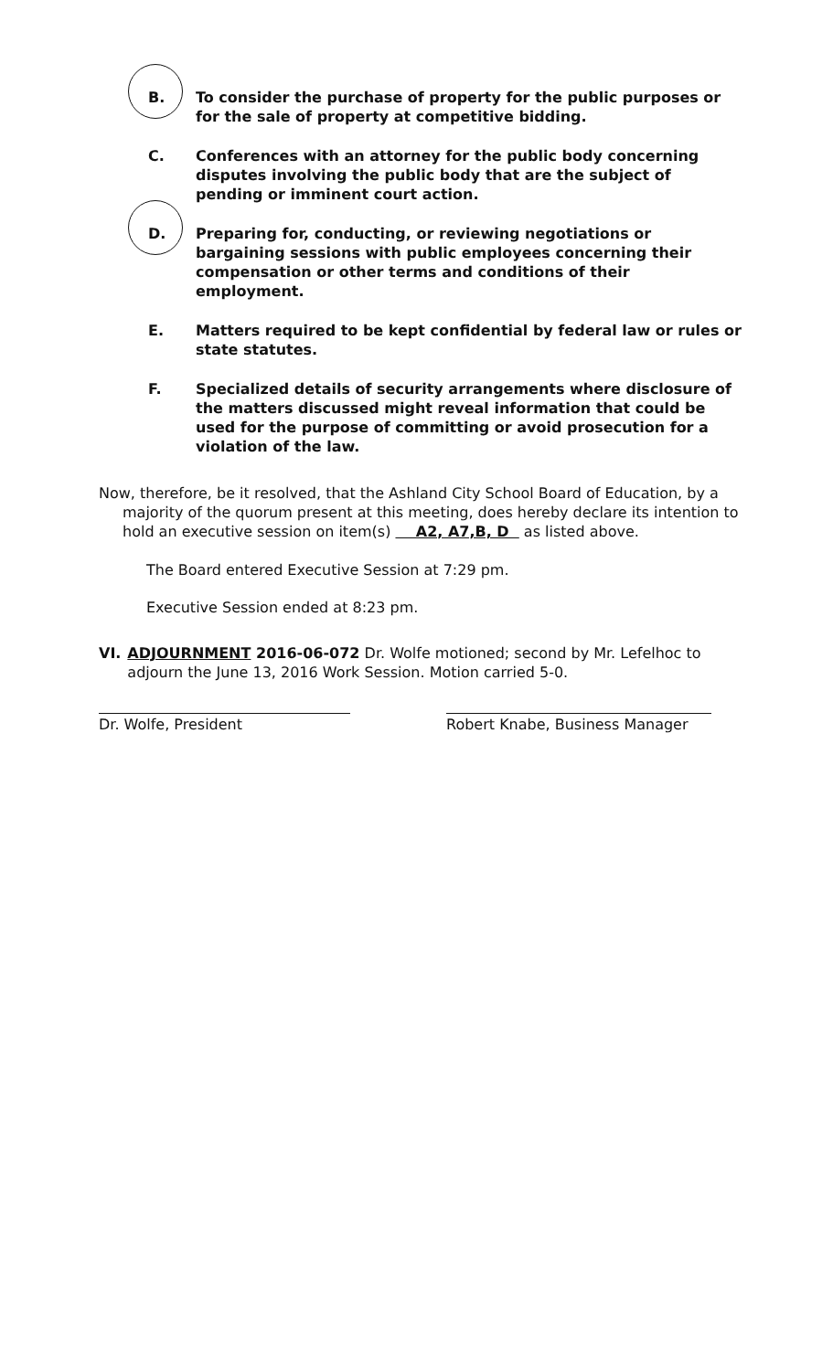B. To consider the purchase of property for the public purposes or for the sale of property at competitive bidding.
C. Conferences with an attorney for the public body concerning disputes involving the public body that are the subject of pending or imminent court action.
D. Preparing for, conducting, or reviewing negotiations or bargaining sessions with public employees concerning their compensation or other terms and conditions of their employment.
E. Matters required to be kept confidential by federal law or rules or state statutes.
F. Specialized details of security arrangements where disclosure of the matters discussed might reveal information that could be used for the purpose of committing or avoid prosecution for a violation of the law.
Now, therefore, be it resolved, that the Ashland City School Board of Education, by a majority of the quorum present at this meeting, does hereby declare its intention to hold an executive session on item(s) A2, A7,B, D as listed above.
The Board entered Executive Session at 7:29 pm.
Executive Session ended at 8:23 pm.
VI. ADJOURNMENT 2016-06-072 Dr. Wolfe motioned; second by Mr. Lefelhoc to adjourn the June 13, 2016 Work Session. Motion carried 5-0.
Dr. Wolfe, President Robert Knabe, Business Manager